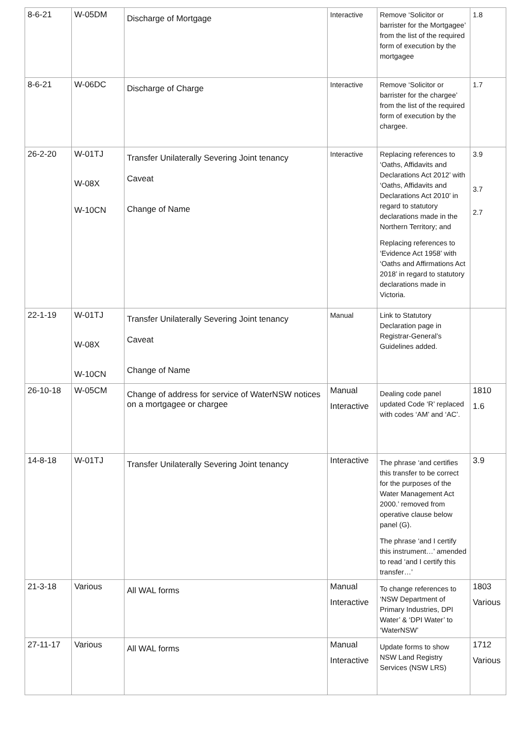| 8-6-21 | W-05DM | Discharge of Mortgage | Interactive | Remove ‘Solicitor or barrister for the Mortgagee’ from the list of the required form of execution by the mortgagee | 1.8 |
| 8-6-21 | W-06DC | Discharge of Charge | Interactive | Remove ‘Solicitor or barrister for the chargee’ from the list of the required form of execution by the chargee. | 1.7 |
| 26-2-20 | W-01TJ W-08X W-10CN | Transfer Unilaterally Severing Joint tenancy Caveat Change of Name | Interactive | Replacing references to ‘Oaths, Affidavits and Declarations Act 2012’ with ‘Oaths, Affidavits and Declarations Act 2010’ in regard to statutory declarations made in the Northern Territory; and Replacing references to ‘Evidence Act 1958’ with ‘Oaths and Affirmations Act 2018’ in regard to statutory declarations made in Victoria. | 3.9 3.7 2.7 |
| 22-1-19 | W-01TJ W-08X W-10CN | Transfer Unilaterally Severing Joint tenancy Caveat Change of Name | Manual | Link to Statutory Declaration page in Registrar-General’s Guidelines added. | |
| 26-10-18 | W-05CM | Change of address for service of WaterNSW notices on a mortgagee or chargee | Manual Interactive | Dealing code panel updated Code ‘R’ replaced with codes ‘AM’ and ‘AC’. | 1810 1.6 |
| 14-8-18 | W-01TJ | Transfer Unilaterally Severing Joint tenancy | Interactive | The phrase ‘and certifies this transfer to be correct for the purposes of the Water Management Act 2000.’ removed from operative clause below panel (G). The phrase ‘and I certify this instrument…’ amended to read ‘and I certify this transfer…’ | 3.9 |
| 21-3-18 | Various | All WAL forms | Manual Interactive | To change references to ‘NSW Department of Primary Industries, DPI Water’ & ‘DPI Water’ to ‘WaterNSW’ | 1803 Various |
| 27-11-17 | Various | All WAL forms | Manual Interactive | Update forms to show NSW Land Registry Services (NSW LRS) | 1712 Various |